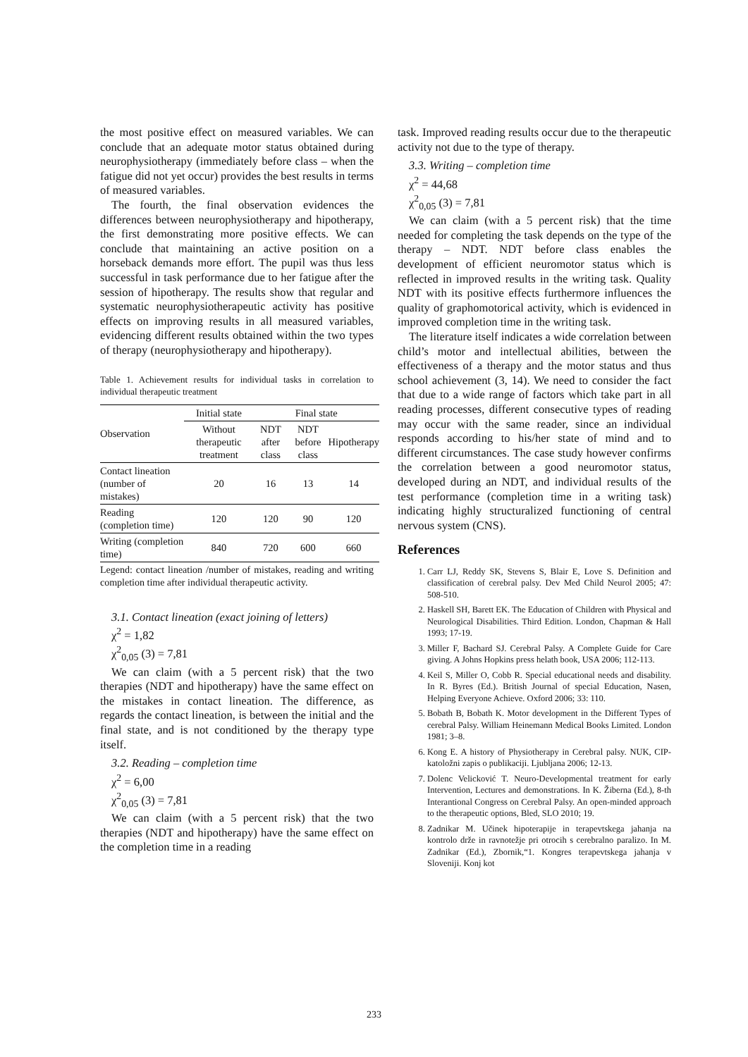the most positive effect on measured variables. We can conclude that an adequate motor status obtained during neurophysiotherapy (immediately before class – when the fatigue did not yet occur) provides the best results in terms of measured variables.
The fourth, the final observation evidences the differences between neurophysiotherapy and hipotherapy, the first demonstrating more positive effects. We can conclude that maintaining an active position on a horseback demands more effort. The pupil was thus less successful in task performance due to her fatigue after the session of hipotherapy. The results show that regular and systematic neurophysiotherapeutic activity has positive effects on improving results in all measured variables, evidencing different results obtained within the two types of therapy (neurophysiotherapy and hipotherapy).
Table 1. Achievement results for individual tasks in correlation to individual therapeutic treatment
| Observation | Initial state | Final state | | |
| --- | --- | --- | --- | --- |
| | Without therapeutic treatment | NDT after class | NDT before class | Hipotherapy |
| Contact lineation (number of mistakes) | 20 | 16 | 13 | 14 |
| Reading (completion time) | 120 | 120 | 90 | 120 |
| Writing (completion time) | 840 | 720 | 600 | 660 |
Legend: contact lineation /number of mistakes, reading and writing completion time after individual therapeutic activity.
3.1. Contact lineation (exact joining of letters)
χ<sup>2</sup> = 1,82
χ<sup>2</sup><sub>0,05</sub> (3) = 7,81
We can claim (with a 5 percent risk) that the two therapies (NDT and hipotherapy) have the same effect on the mistakes in contact lineation. The difference, as regards the contact lineation, is between the initial and the final state, and is not conditioned by the therapy type itself.
3.2. Reading – completion time
χ<sup>2</sup> = 6,00
χ<sup>2</sup><sub>0,05</sub> (3) = 7,81
We can claim (with a 5 percent risk) that the two therapies (NDT and hipotherapy) have the same effect on the completion time in a reading
task. Improved reading results occur due to the therapeutic activity not due to the type of therapy.
3.3. Writing – completion time
χ<sup>2</sup> = 44,68
χ<sup>2</sup><sub>0,05</sub> (3) = 7,81
We can claim (with a 5 percent risk) that the time needed for completing the task depends on the type of the therapy – NDT. NDT before class enables the development of efficient neuromotor status which is reflected in improved results in the writing task. Quality NDT with its positive effects furthermore influences the quality of graphomotorical activity, which is evidenced in improved completion time in the writing task.
The literature itself indicates a wide correlation between child’s motor and intellectual abilities, between the effectiveness of a therapy and the motor status and thus school achievement (3, 14). We need to consider the fact that due to a wide range of factors which take part in all reading processes, different consecutive types of reading may occur with the same reader, since an individual responds according to his/her state of mind and to different circumstances. The case study however confirms the correlation between a good neuromotor status, developed during an NDT, and individual results of the test performance (completion time in a writing task) indicating highly structuralized functioning of central nervous system (CNS).
References
1. Carr LJ, Reddy SK, Stevens S, Blair E, Love S. Definition and classification of cerebral palsy. Dev Med Child Neurol 2005; 47: 508-510.
2. Haskell SH, Barett EK. The Education of Children with Physical and Neurological Disabilities. Third Edition. London, Chapman & Hall 1993; 17-19.
3. Miller F, Bachard SJ. Cerebral Palsy. A Complete Guide for Care giving. A Johns Hopkins press helath book, USA 2006; 112-113.
4. Keil S, Miller O, Cobb R. Special educational needs and disability. In R. Byres (Ed.). British Journal of special Education, Nasen, Helping Everyone Achieve. Oxford 2006; 33: 110.
5. Bobath B, Bobath K. Motor development in the Different Types of cerebral Palsy. William Heinemann Medical Books Limited. London 1981; 3–8.
6. Kong E. A history of Physiotherapy in Cerebral palsy. NUK, CIP-katoložni zapis o publikaciji. Ljubljana 2006; 12-13.
7. Dolenc Velicković T. Neuro-Developmental treatment for early Intervention, Lectures and demonstrations. In K. Žiberna (Ed.), 8-th Interantional Congress on Cerebral Palsy. An open-minded approach to the therapeutic options, Bled, SLO 2010; 19.
8. Zadnikar M. Učinek hipoterapije in terapevtskega jahanja na kontrolo drže in ravnotežje pri otrocih s cerebralno paralizo. In M. Zadnikar (Ed.), Zbornik,“1. Kongres terapevtskega jahanja v Sloveniji. Konj kot
233